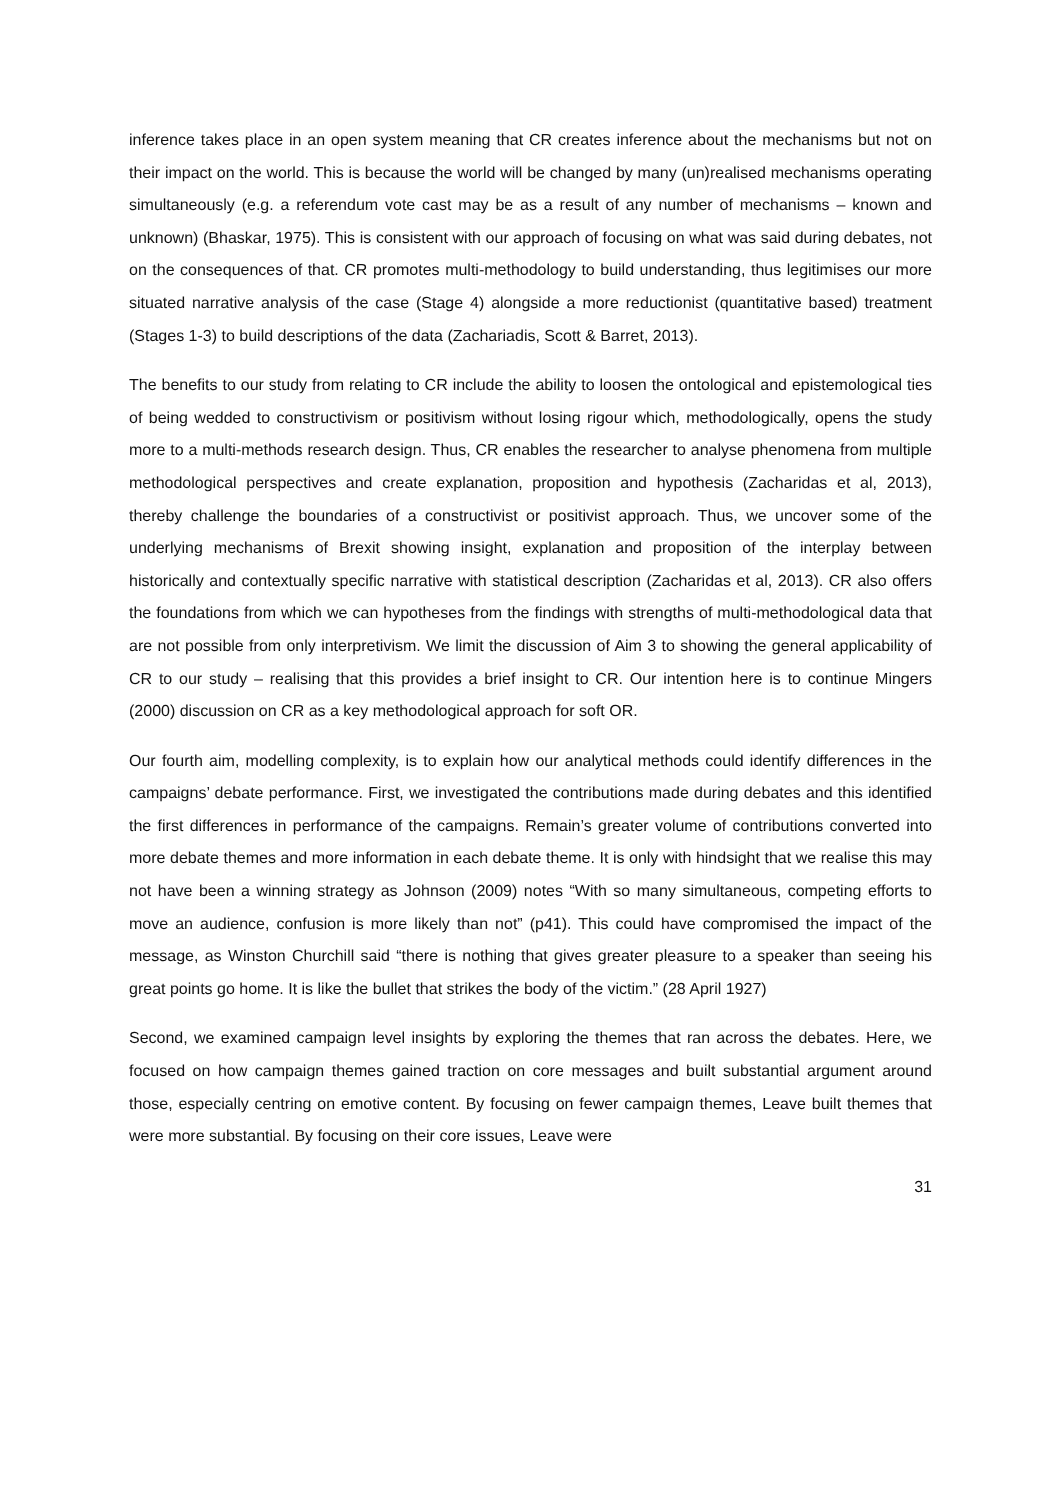inference takes place in an open system meaning that CR creates inference about the mechanisms but not on their impact on the world. This is because the world will be changed by many (un)realised mechanisms operating simultaneously (e.g. a referendum vote cast may be as a result of any number of mechanisms – known and unknown) (Bhaskar, 1975). This is consistent with our approach of focusing on what was said during debates, not on the consequences of that. CR promotes multi-methodology to build understanding, thus legitimises our more situated narrative analysis of the case (Stage 4) alongside a more reductionist (quantitative based) treatment (Stages 1-3) to build descriptions of the data (Zachariadis, Scott & Barret, 2013).
The benefits to our study from relating to CR include the ability to loosen the ontological and epistemological ties of being wedded to constructivism or positivism without losing rigour which, methodologically, opens the study more to a multi-methods research design. Thus, CR enables the researcher to analyse phenomena from multiple methodological perspectives and create explanation, proposition and hypothesis (Zacharidas et al, 2013), thereby challenge the boundaries of a constructivist or positivist approach. Thus, we uncover some of the underlying mechanisms of Brexit showing insight, explanation and proposition of the interplay between historically and contextually specific narrative with statistical description (Zacharidas et al, 2013). CR also offers the foundations from which we can hypotheses from the findings with strengths of multi-methodological data that are not possible from only interpretivism. We limit the discussion of Aim 3 to showing the general applicability of CR to our study – realising that this provides a brief insight to CR. Our intention here is to continue Mingers (2000) discussion on CR as a key methodological approach for soft OR.
Our fourth aim, modelling complexity, is to explain how our analytical methods could identify differences in the campaigns’ debate performance. First, we investigated the contributions made during debates and this identified the first differences in performance of the campaigns. Remain’s greater volume of contributions converted into more debate themes and more information in each debate theme. It is only with hindsight that we realise this may not have been a winning strategy as Johnson (2009) notes “With so many simultaneous, competing efforts to move an audience, confusion is more likely than not” (p41). This could have compromised the impact of the message, as Winston Churchill said “there is nothing that gives greater pleasure to a speaker than seeing his great points go home. It is like the bullet that strikes the body of the victim.” (28 April 1927)
Second, we examined campaign level insights by exploring the themes that ran across the debates. Here, we focused on how campaign themes gained traction on core messages and built substantial argument around those, especially centring on emotive content. By focusing on fewer campaign themes, Leave built themes that were more substantial. By focusing on their core issues, Leave were
31